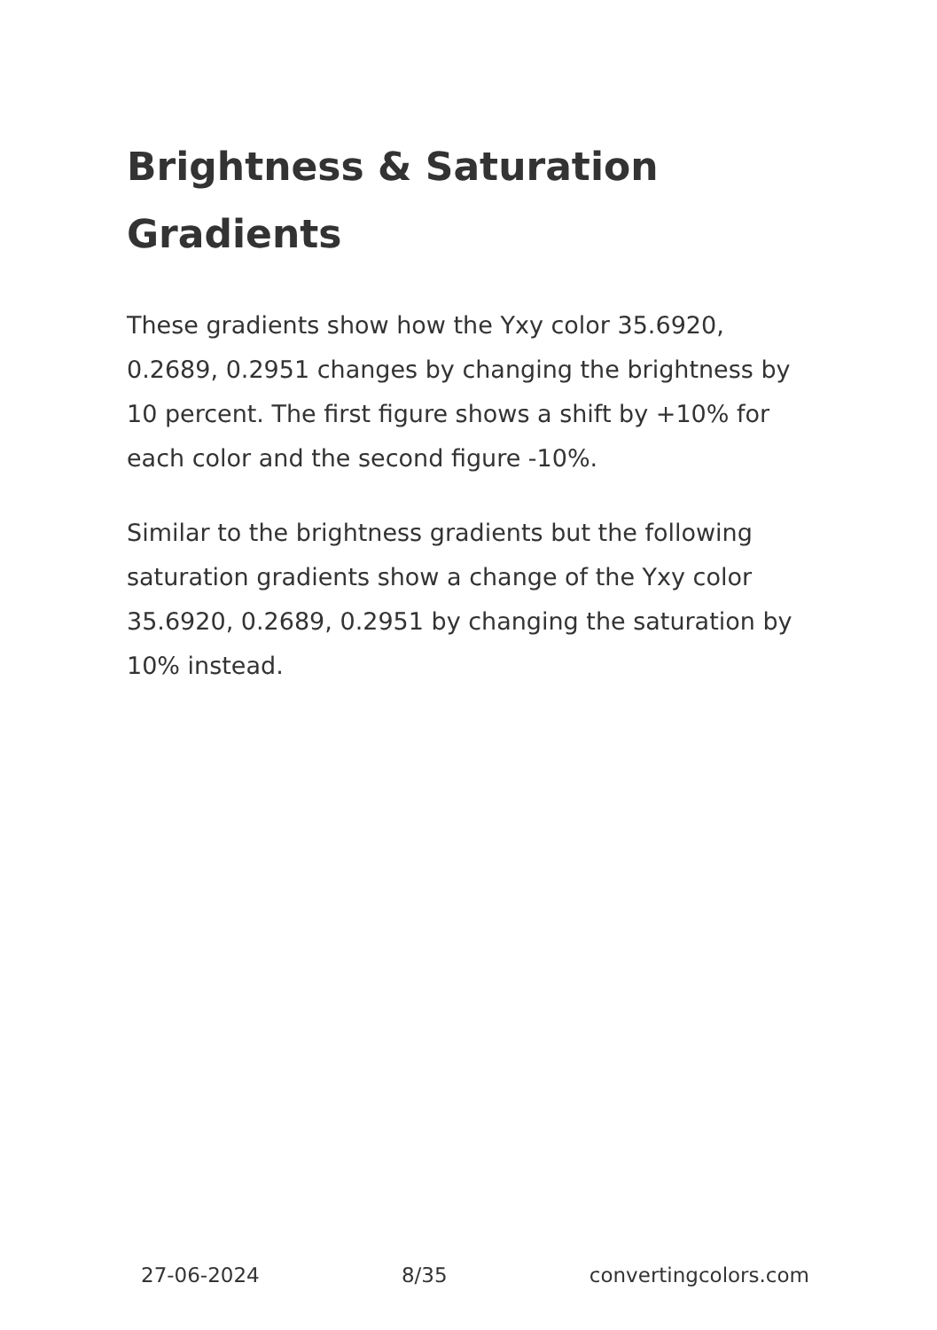Brightness & Saturation Gradients
These gradients show how the Yxy color 35.6920, 0.2689, 0.2951 changes by changing the brightness by 10 percent. The first figure shows a shift by +10% for each color and the second figure -10%.
Similar to the brightness gradients but the following saturation gradients show a change of the Yxy color 35.6920, 0.2689, 0.2951 by changing the saturation by 10% instead.
27-06-2024 8/35 convertingcolors.com